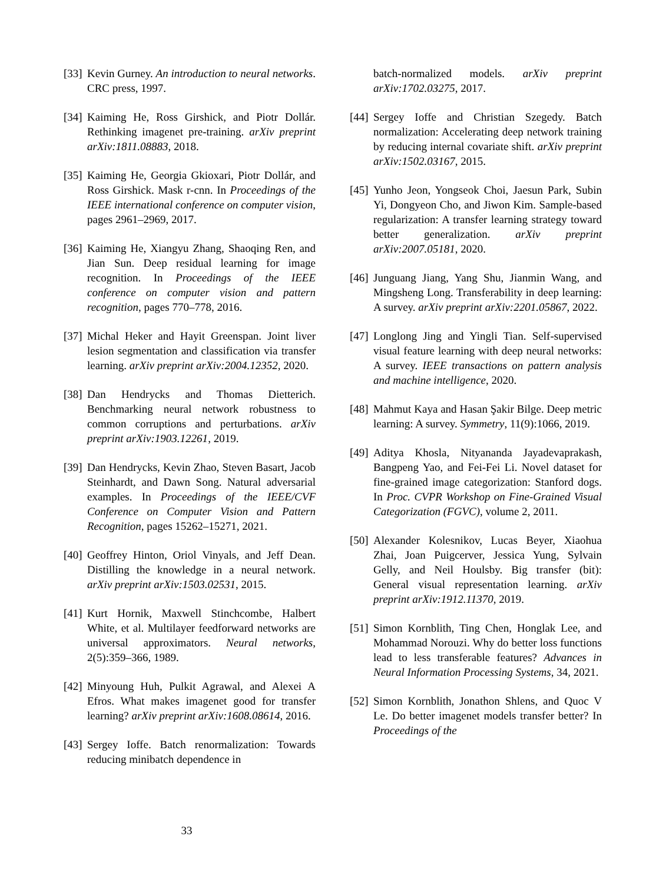[33] Kevin Gurney. An introduction to neural networks. CRC press, 1997.
[34] Kaiming He, Ross Girshick, and Piotr Dollár. Rethinking imagenet pre-training. arXiv preprint arXiv:1811.08883, 2018.
[35] Kaiming He, Georgia Gkioxari, Piotr Dollár, and Ross Girshick. Mask r-cnn. In Proceedings of the IEEE international conference on computer vision, pages 2961–2969, 2017.
[36] Kaiming He, Xiangyu Zhang, Shaoqing Ren, and Jian Sun. Deep residual learning for image recognition. In Proceedings of the IEEE conference on computer vision and pattern recognition, pages 770–778, 2016.
[37] Michal Heker and Hayit Greenspan. Joint liver lesion segmentation and classification via transfer learning. arXiv preprint arXiv:2004.12352, 2020.
[38] Dan Hendrycks and Thomas Dietterich. Benchmarking neural network robustness to common corruptions and perturbations. arXiv preprint arXiv:1903.12261, 2019.
[39] Dan Hendrycks, Kevin Zhao, Steven Basart, Jacob Steinhardt, and Dawn Song. Natural adversarial examples. In Proceedings of the IEEE/CVF Conference on Computer Vision and Pattern Recognition, pages 15262–15271, 2021.
[40] Geoffrey Hinton, Oriol Vinyals, and Jeff Dean. Distilling the knowledge in a neural network. arXiv preprint arXiv:1503.02531, 2015.
[41] Kurt Hornik, Maxwell Stinchcombe, Halbert White, et al. Multilayer feedforward networks are universal approximators. Neural networks, 2(5):359–366, 1989.
[42] Minyoung Huh, Pulkit Agrawal, and Alexei A Efros. What makes imagenet good for transfer learning? arXiv preprint arXiv:1608.08614, 2016.
[43] Sergey Ioffe. Batch renormalization: Towards reducing minibatch dependence in
batch-normalized models. arXiv preprint arXiv:1702.03275, 2017.
[44] Sergey Ioffe and Christian Szegedy. Batch normalization: Accelerating deep network training by reducing internal covariate shift. arXiv preprint arXiv:1502.03167, 2015.
[45] Yunho Jeon, Yongseok Choi, Jaesun Park, Subin Yi, Dongyeon Cho, and Jiwon Kim. Sample-based regularization: A transfer learning strategy toward better generalization. arXiv preprint arXiv:2007.05181, 2020.
[46] Junguang Jiang, Yang Shu, Jianmin Wang, and Mingsheng Long. Transferability in deep learning: A survey. arXiv preprint arXiv:2201.05867, 2022.
[47] Longlong Jing and Yingli Tian. Self-supervised visual feature learning with deep neural networks: A survey. IEEE transactions on pattern analysis and machine intelligence, 2020.
[48] Mahmut Kaya and Hasan Şakir Bilge. Deep metric learning: A survey. Symmetry, 11(9):1066, 2019.
[49] Aditya Khosla, Nityananda Jayadevaprakash, Bangpeng Yao, and Fei-Fei Li. Novel dataset for fine-grained image categorization: Stanford dogs. In Proc. CVPR Workshop on Fine-Grained Visual Categorization (FGVC), volume 2, 2011.
[50] Alexander Kolesnikov, Lucas Beyer, Xiaohua Zhai, Joan Puigcerver, Jessica Yung, Sylvain Gelly, and Neil Houlsby. Big transfer (bit): General visual representation learning. arXiv preprint arXiv:1912.11370, 2019.
[51] Simon Kornblith, Ting Chen, Honglak Lee, and Mohammad Norouzi. Why do better loss functions lead to less transferable features? Advances in Neural Information Processing Systems, 34, 2021.
[52] Simon Kornblith, Jonathon Shlens, and Quoc V Le. Do better imagenet models transfer better? In Proceedings of the
33